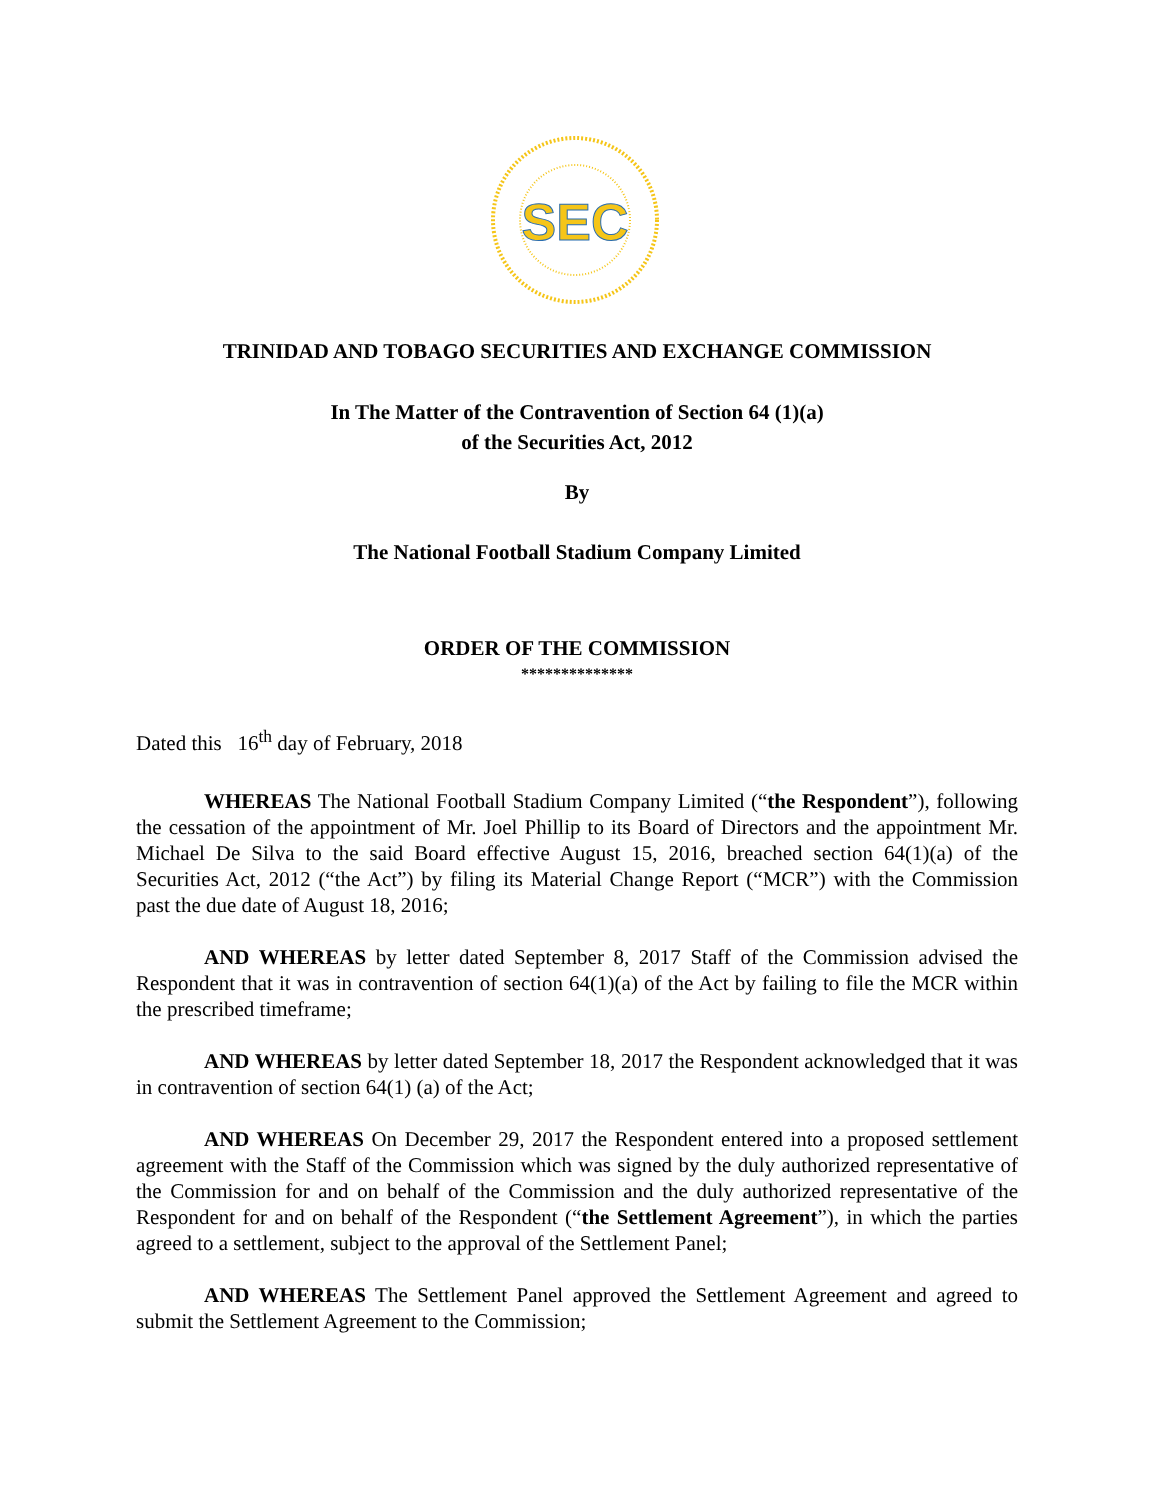SEC
TRINIDAD AND TOBAGO SECURITIES AND EXCHANGE COMMISSION
In The Matter of the Contravention of Section 64 (1)(a)
of the Securities Act, 2012
By
The National Football Stadium Company Limited
ORDER OF THE COMMISSION
**************
Dated this 16<sup>th</sup> day of February, 2018
WHEREAS The National Football Stadium Company Limited (“the Respondent”), following the cessation of the appointment of Mr. Joel Phillip to its Board of Directors and the appointment Mr. Michael De Silva to the said Board effective August 15, 2016, breached section 64(1)(a) of the Securities Act, 2012 (“the Act”) by filing its Material Change Report (“MCR”) with the Commission past the due date of August 18, 2016;
AND WHEREAS by letter dated September 8, 2017 Staff of the Commission advised the Respondent that it was in contravention of section 64(1)(a) of the Act by failing to file the MCR within the prescribed timeframe;
AND WHEREAS by letter dated September 18, 2017 the Respondent acknowledged that it was in contravention of section 64(1) (a) of the Act;
AND WHEREAS On December 29, 2017 the Respondent entered into a proposed settlement agreement with the Staff of the Commission which was signed by the duly authorized representative of the Commission for and on behalf of the Commission and the duly authorized representative of the Respondent for and on behalf of the Respondent (“the Settlement Agreement”), in which the parties agreed to a settlement, subject to the approval of the Settlement Panel;
AND WHEREAS The Settlement Panel approved the Settlement Agreement and agreed to submit the Settlement Agreement to the Commission;